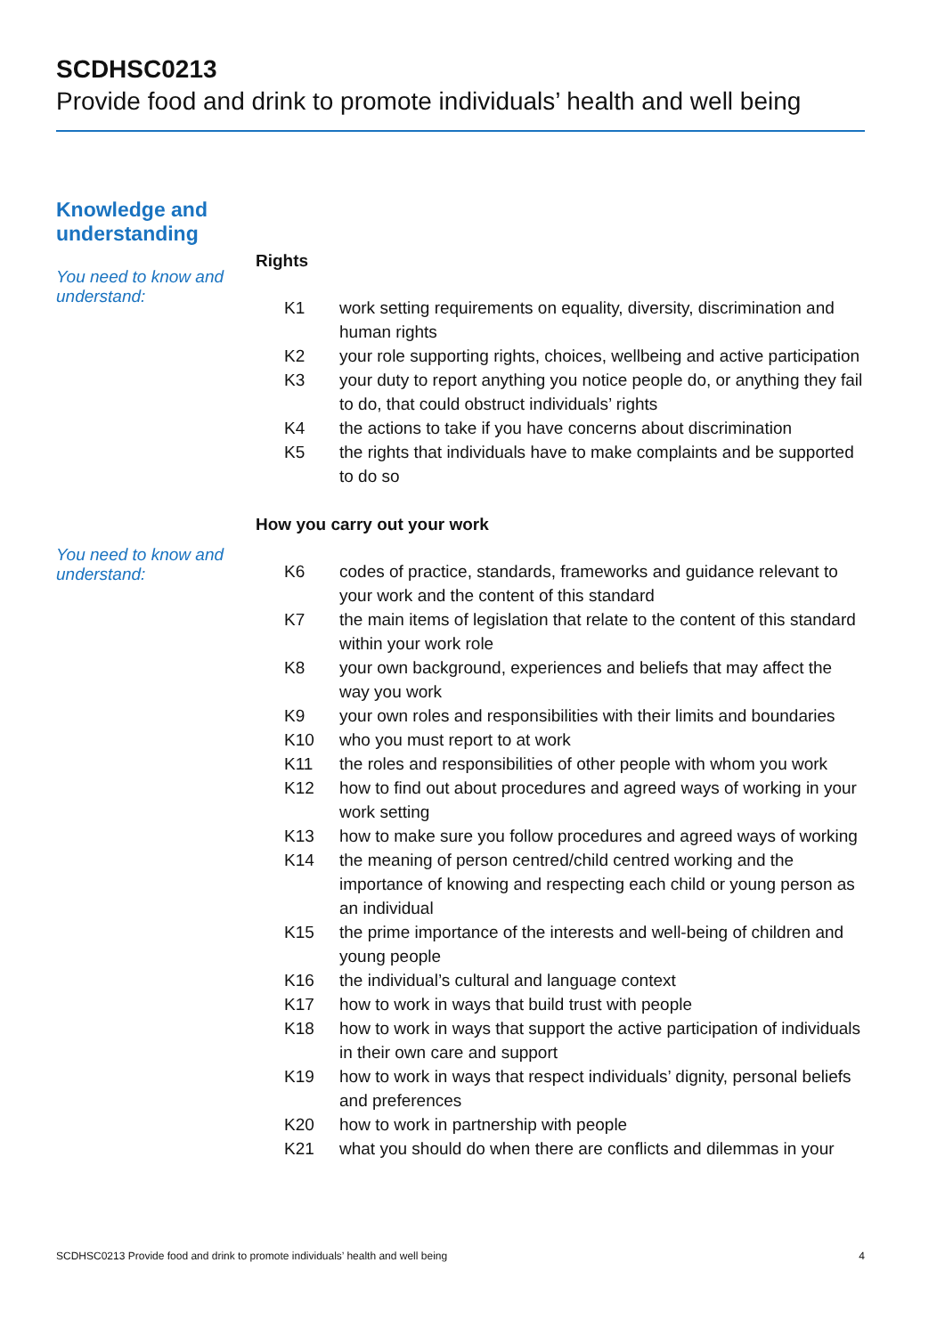SCDHSC0213
Provide food and drink to promote individuals’ health and well being
Knowledge and
understanding
You need to know and understand:
Rights
| K1 | work setting requirements on equality, diversity, discrimination and human rights |
| K2 | your role supporting rights, choices, wellbeing and active participation |
| K3 | your duty to report anything you notice people do, or anything they fail to do, that could obstruct individuals’ rights |
| K4 | the actions to take if you have concerns about discrimination |
| K5 | the rights that individuals have to make complaints and be supported to do so |
You need to know and understand:
How you carry out your work
| K6 | codes of practice, standards, frameworks and guidance relevant to your work and the content of this standard |
| K7 | the main items of legislation that relate to the content of this standard within your work role |
| K8 | your own background, experiences and beliefs that may affect the way you work |
| K9 | your own roles and responsibilities with their limits and boundaries |
| K10 | who you must report to at work |
| K11 | the roles and responsibilities of other people with whom you work |
| K12 | how to find out about procedures and agreed ways of working in your work setting |
| K13 | how to make sure you follow procedures and agreed ways of working |
| K14 | the meaning of person centred/child centred working and the importance of knowing and respecting each child or young person as an individual |
| K15 | the prime importance of the interests and well-being of children and young people |
| K16 | the individual’s cultural and language context |
| K17 | how to work in ways that build trust with people |
| K18 | how to work in ways that support the active participation of individuals in their own care and support |
| K19 | how to work in ways that respect individuals’ dignity, personal beliefs and preferences |
| K20 | how to work in partnership with people |
| K21 | what you should do when there are conflicts and dilemmas in your |
SCDHSC0213 Provide food and drink to promote individuals’ health and well being 4